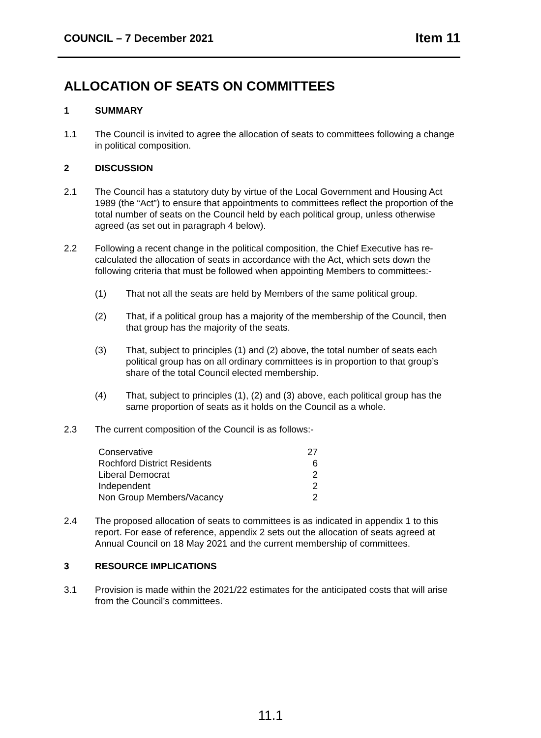COUNCIL – 7 December 2021 Item 11
ALLOCATION OF SEATS ON COMMITTEES
1 SUMMARY
1.1 The Council is invited to agree the allocation of seats to committees following a change in political composition.
2 DISCUSSION
2.1 The Council has a statutory duty by virtue of the Local Government and Housing Act 1989 (the “Act”) to ensure that appointments to committees reflect the proportion of the total number of seats on the Council held by each political group, unless otherwise agreed (as set out in paragraph 4 below).
2.2 Following a recent change in the political composition, the Chief Executive has re-calculated the allocation of seats in accordance with the Act, which sets down the following criteria that must be followed when appointing Members to committees:-
(1) That not all the seats are held by Members of the same political group.
(2) That, if a political group has a majority of the membership of the Council, then that group has the majority of the seats.
(3) That, subject to principles (1) and (2) above, the total number of seats each political group has on all ordinary committees is in proportion to that group’s share of the total Council elected membership.
(4) That, subject to principles (1), (2) and (3) above, each political group has the same proportion of seats as it holds on the Council as a whole.
2.3 The current composition of the Council is as follows:-
| Conservative | 27 |
| Rochford District Residents | 6 |
| Liberal Democrat | 2 |
| Independent | 2 |
| Non Group Members/Vacancy | 2 |
2.4 The proposed allocation of seats to committees is as indicated in appendix 1 to this report. For ease of reference, appendix 2 sets out the allocation of seats agreed at Annual Council on 18 May 2021 and the current membership of committees.
3 RESOURCE IMPLICATIONS
3.1 Provision is made within the 2021/22 estimates for the anticipated costs that will arise from the Council’s committees.
11.1